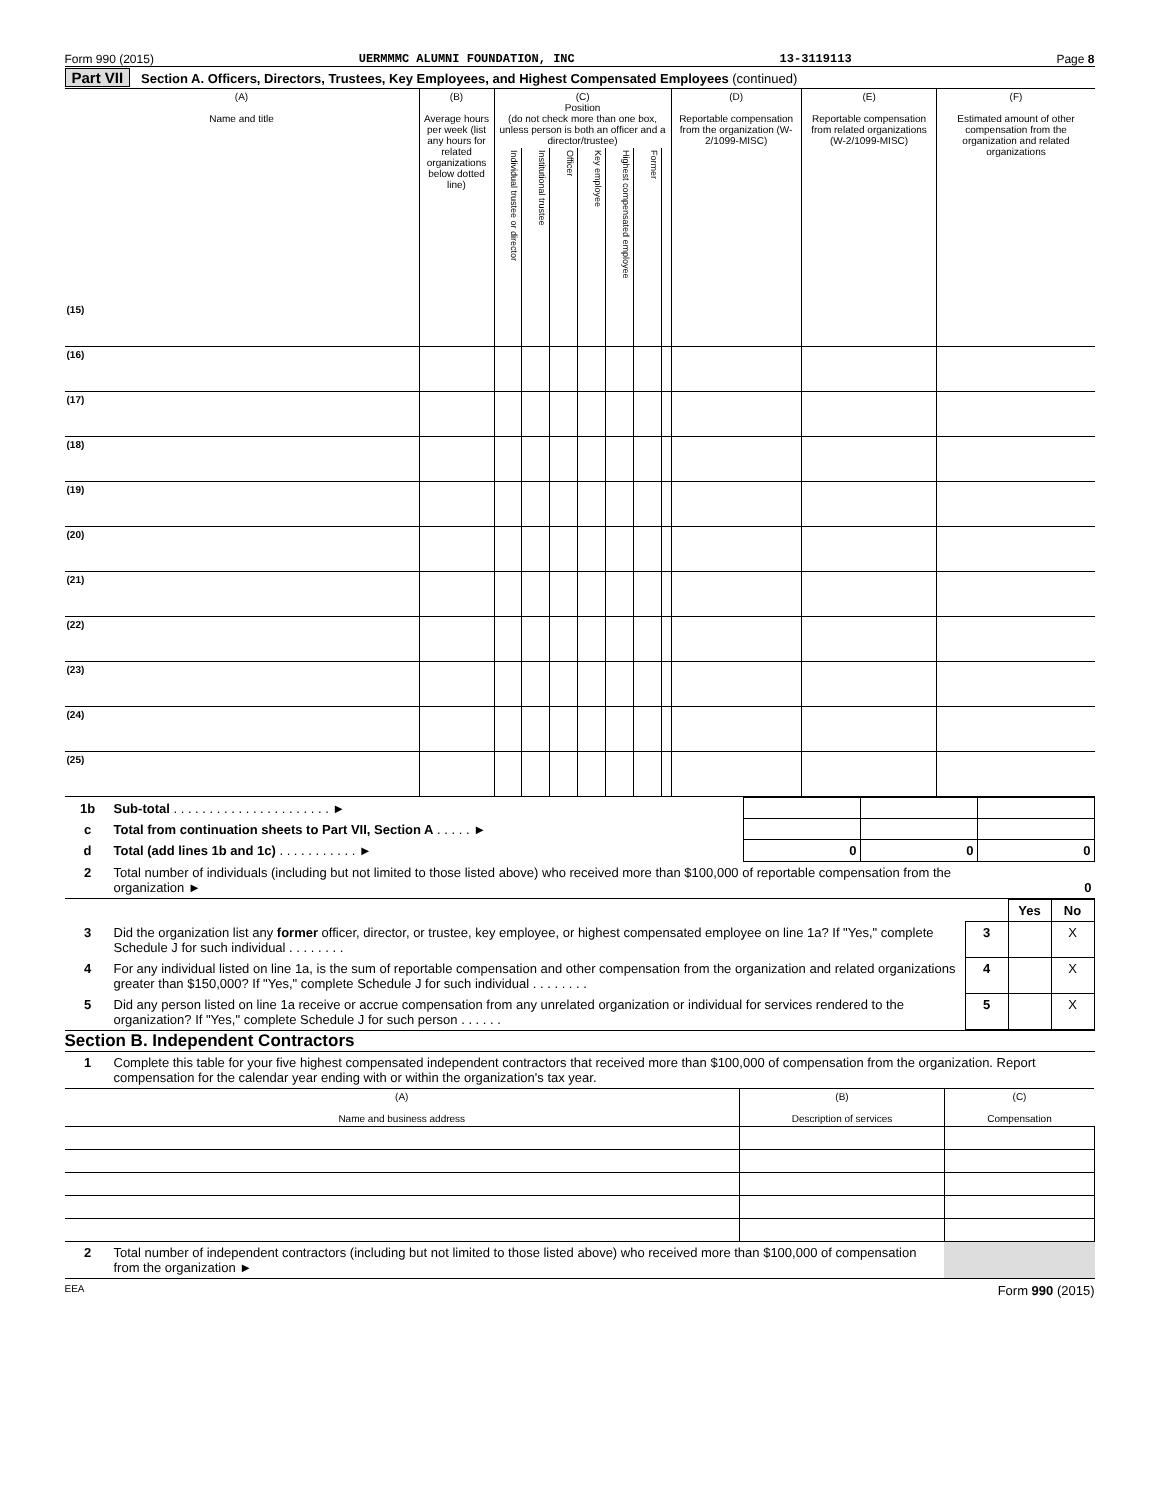Form 990 (2015) UERMMMC ALUMNI FOUNDATION, INC 13-3119113 Page 8
Part VII Section A. Officers, Directors, Trustees, Key Employees, and Highest Compensated Employees (continued)
| (A) Name and title | (B) Average hours per week (list any hours for related organizations below dotted line) | (C) Position (do not check more than one box, unless person is both an officer and a director/trustee) | | | | | | | (D) Reportable compensation from the organization (W-2/1099-MISC) | (E) Reportable compensation from related organizations (W-2/1099-MISC) | (F) Estimated amount of other compensation from the organization and related organizations |
| --- | --- | --- | --- | --- | --- | --- | --- | --- | --- | --- | --- |
| | | Individual trustee or director | Institutional trustee | Officer | Key employee | Highest compensated employee | Former | | | | |
| (15) | | | | | | | | | | | |
| (16) | | | | | | | | | | | |
| (17) | | | | | | | | | | | |
| (18) | | | | | | | | | | | |
| (19) | | | | | | | | | | | |
| (20) | | | | | | | | | | | |
| (21) | | | | | | | | | | | |
| (22) | | | | | | | | | | | |
| (23) | | | | | | | | | | | |
| (24) | | | | | | | | | | | |
| (25) | | | | | | | | | | | |
| 1b | Sub-total . . . . . . . . . . . . . . . . . . . . . . ► | | | |
| c | Total from continuation sheets to Part VII, Section A . . . . . ► | | | |
| d | Total (add lines 1b and 1c) . . . . . . . . . . . ► | 0 | 0 | 0 |
| 2 | Total number of individuals (including but not limited to those listed above) who received more than $100,000 of reportable compensation from the organization ► | 0 |
| | | | Yes | No |
| 3 | Did the organization list any former officer, director, or trustee, key employee, or highest compensated employee on line 1a? If "Yes," complete Schedule J for such individual . . . . . . . . | 3 | | X |
| 4 | For any individual listed on line 1a, is the sum of reportable compensation and other compensation from the organization and related organizations greater than $150,000? If "Yes," complete Schedule J for such individual . . . . . . . . | 4 | | X |
| 5 | Did any person listed on line 1a receive or accrue compensation from any unrelated organization or individual for services rendered to the organization? If "Yes," complete Schedule J for such person . . . . . . | 5 | | X |
Section B. Independent Contractors
| 1 | Complete this table for your five highest compensated independent contractors that received more than $100,000 of compensation from the organization. Report compensation for the calendar year ending with or within the organization's tax year. |
| (A) Name and business address | (B) Description of services | (C) Compensation |
| --- | --- | --- |
| 2 | Total number of independent contractors (including but not limited to those listed above) who received more than $100,000 of compensation from the organization ► | |
EEA Form 990 (2015)